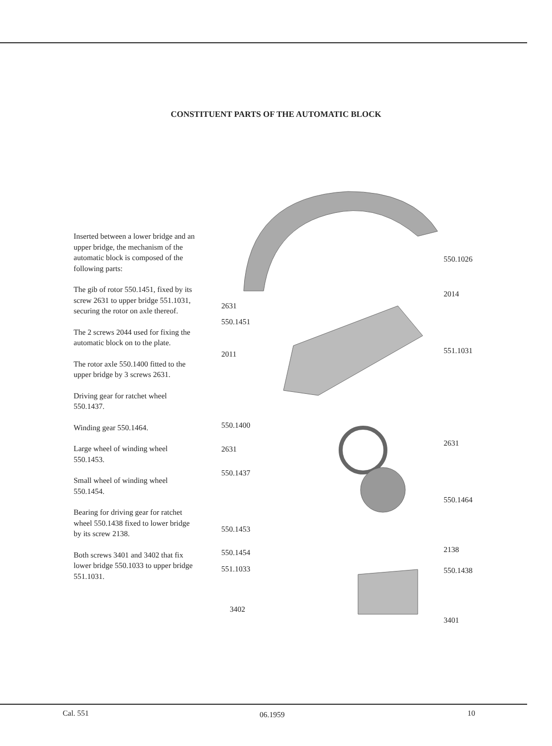CONSTITUENT PARTS OF THE AUTOMATIC BLOCK
Inserted between a lower bridge and an upper bridge, the mechanism of the automatic block is composed of the following parts:
The gib of rotor 550.1451, fixed by its screw 2631 to upper bridge 551.1031, securing the rotor on axle thereof.
The 2 screws 2044 used for fixing the automatic block on to the plate.
The rotor axle 550.1400 fitted to the upper bridge by 3 screws 2631.
Driving gear for ratchet wheel 550.1437.
Winding gear 550.1464.
Large wheel of winding wheel 550.1453.
Small wheel of winding wheel 550.1454.
Bearing for driving gear for ratchet wheel 550.1438 fixed to lower bridge by its screw 2138.
Both screws 3401 and 3402 that fix lower bridge 550.1033 to upper bridge 551.1031.
550.1026
2014
2631
550.1451
551.1031 2011
550.1400
2631
2631
550.1437
550.1464
550.1453
2138 550.1454
551.1033 550.1438
3402
3401
Cal. 551 06.1959 10